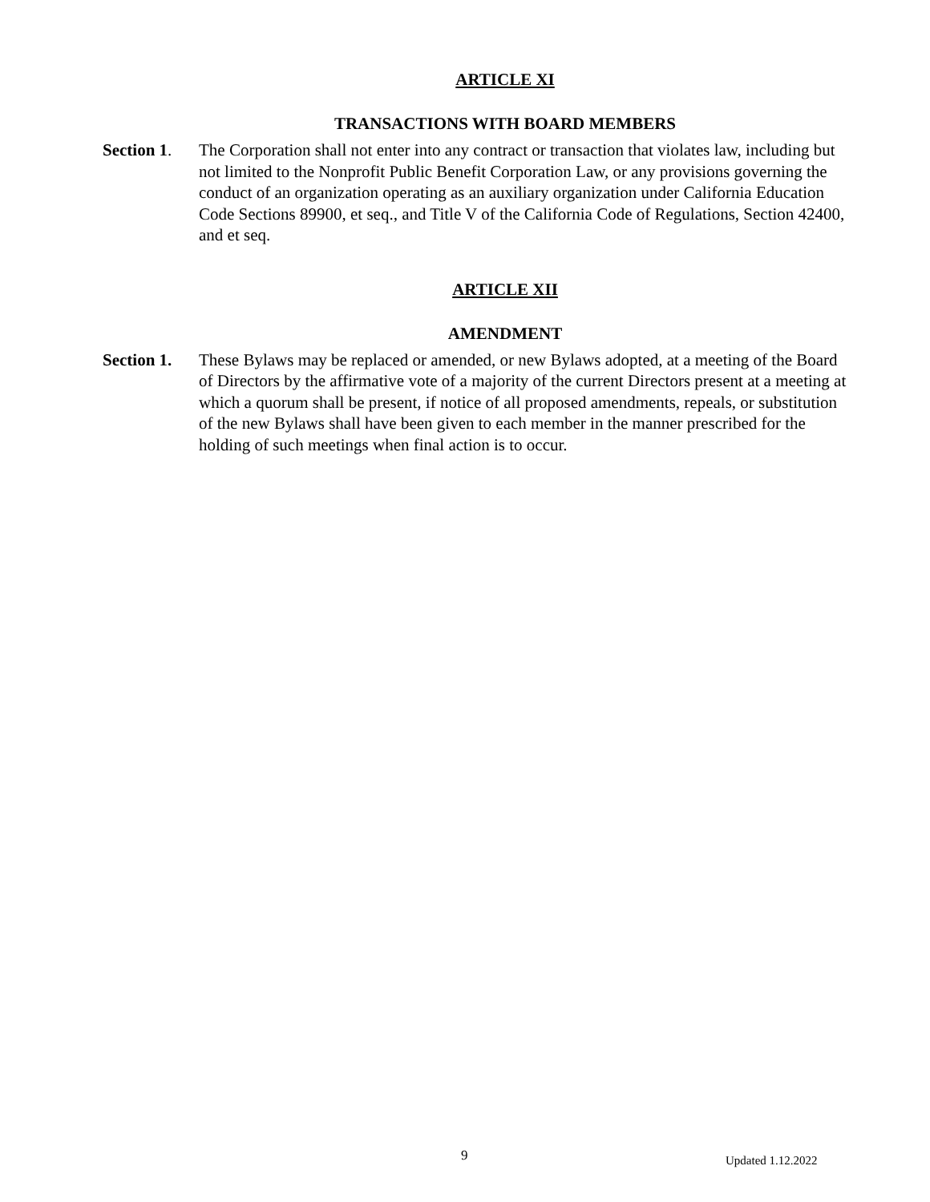ARTICLE XI
TRANSACTIONS WITH BOARD MEMBERS
Section 1.
The Corporation shall not enter into any contract or transaction that violates law, including but not limited to the Nonprofit Public Benefit Corporation Law, or any provisions governing the conduct of an organization operating as an auxiliary organization under California Education Code Sections 89900, et seq., and Title V of the California Code of Regulations, Section 42400, and et seq.
ARTICLE XII
AMENDMENT
Section 1.
These Bylaws may be replaced or amended, or new Bylaws adopted, at a meeting of the Board of Directors by the affirmative vote of a majority of the current Directors present at a meeting at which a quorum shall be present, if notice of all proposed amendments, repeals, or substitution of the new Bylaws shall have been given to each member in the manner prescribed for the holding of such meetings when final action is to occur.
9 Updated 1.12.2022